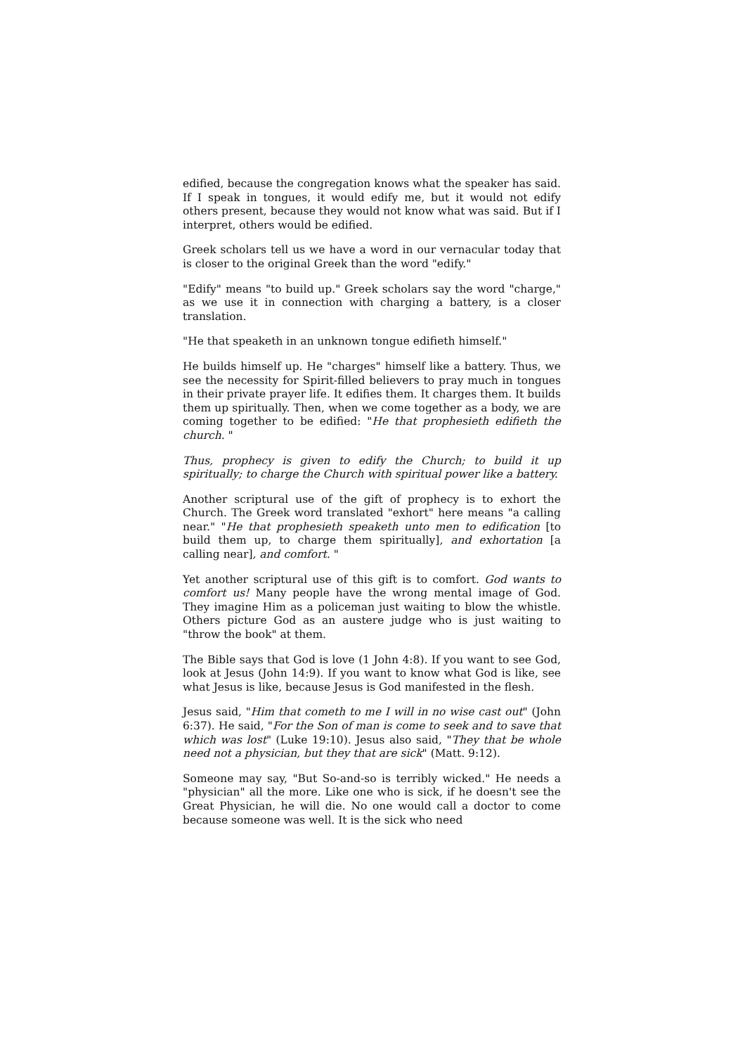edified, because the congregation knows what the speaker has said. If I speak in tongues, it would edify me, but it would not edify others present, because they would not know what was said. But if I interpret, others would be edified.
Greek scholars tell us we have a word in our vernacular today that is closer to the original Greek than the word "edify."
"Edify" means "to build up." Greek scholars say the word "charge," as we use it in connection with charging a battery, is a closer translation.
"He that speaketh in an unknown tongue edifieth himself."
He builds himself up. He "charges" himself like a battery. Thus, we see the necessity for Spirit-filled believers to pray much in tongues in their private prayer life. It edifies them. It charges them. It builds them up spiritually. Then, when we come together as a body, we are coming together to be edified: "He that prophesieth edifieth the church. "
Thus, prophecy is given to edify the Church; to build it up spiritually; to charge the Church with spiritual power like a battery.
Another scriptural use of the gift of prophecy is to exhort the Church. The Greek word translated "exhort" here means "a calling near." "He that prophesieth speaketh unto men to edification [to build them up, to charge them spiritually], and exhortation [a calling near], and comfort. "
Yet another scriptural use of this gift is to comfort. God wants to comfort us! Many people have the wrong mental image of God. They imagine Him as a policeman just waiting to blow the whistle. Others picture God as an austere judge who is just waiting to "throw the book" at them.
The Bible says that God is love (1 John 4:8). If you want to see God, look at Jesus (John 14:9). If you want to know what God is like, see what Jesus is like, because Jesus is God manifested in the flesh.
Jesus said, "Him that cometh to me I will in no wise cast out" (John 6:37). He said, "For the Son of man is come to seek and to save that which was lost" (Luke 19:10). Jesus also said, "They that be whole need not a physician, but they that are sick" (Matt. 9:12).
Someone may say, "But So-and-so is terribly wicked." He needs a "physician" all the more. Like one who is sick, if he doesn't see the Great Physician, he will die. No one would call a doctor to come because someone was well. It is the sick who need